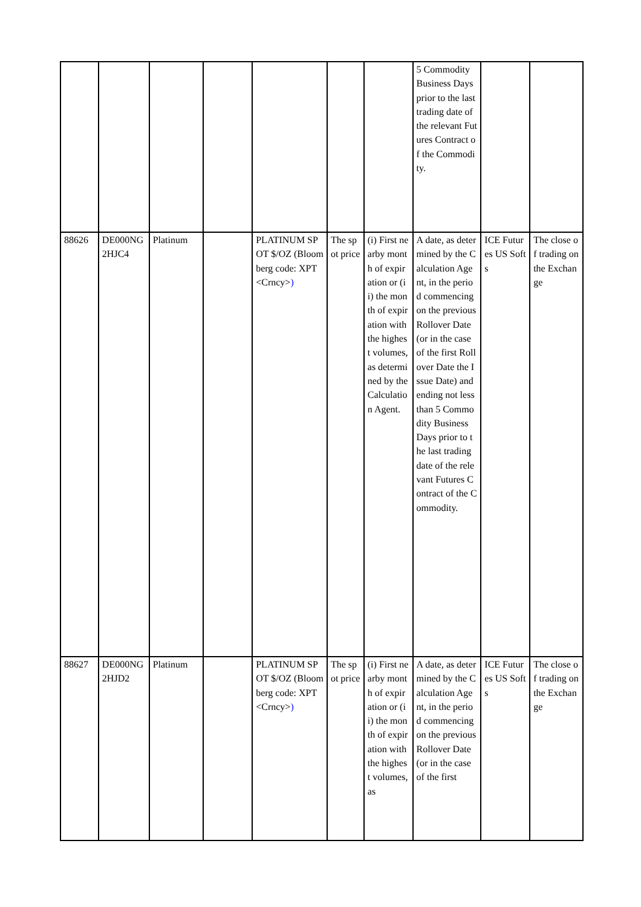| | | | | | | | 5 Commodity Business Days prior to the last trading date of the relevant Futures Contract of the Commodity. | | |
| 88626 | DE000NG2HJC4 | Platinum | | PLATINUM SPOT $/OZ (Bloomberg code: XPT <Crncy> ) | The spot price | (i) First nearby month of expiration or (ii) the month of expiration with the highest volumes, as determined by the Calculation Agent. | A date, as determined by the Calculation Agent, in the period commencing on the previous Rollover Date (or in the case of the first Rollover Date the Issue Date) and ending not less than 5 Commodity Business Days prior to the last trading date of the relevant Futures Contract of the Commodity. | ICE Futures US Softs | The close of trading on the Exchange |
| 88627 | DE000NG2HJD2 | Platinum | | PLATINUM SPOT $/OZ (Bloomberg code: XPT <Crncy> ) | The spot price | (i) First nearby month of expiration or (ii) the month of expiration with the highest volumes, as | A date, as determined by the Calculation Agent, in the period commencing on the previous Rollover Date (or in the case of the first | ICE Futures US Softs | The close of trading on the Exchange |